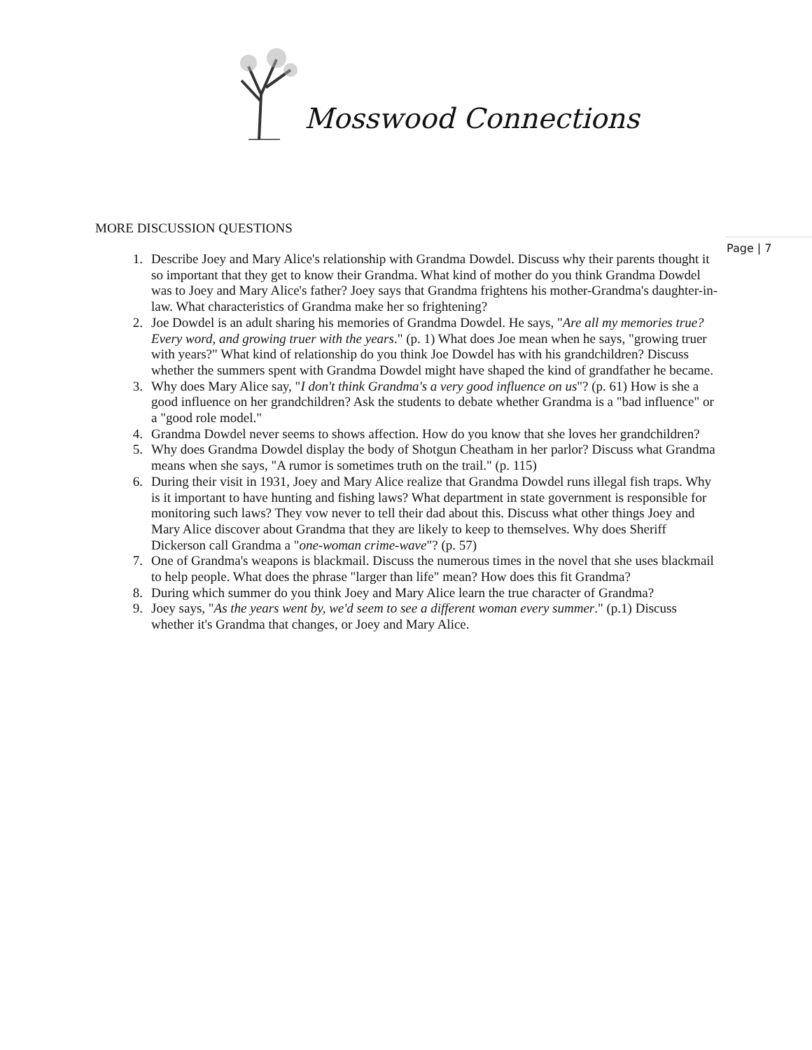Mosswood Connections
Page | 7
MORE DISCUSSION QUESTIONS
1. Describe Joey and Mary Alice's relationship with Grandma Dowdel. Discuss why their parents thought it so important that they get to know their Grandma. What kind of mother do you think Grandma Dowdel was to Joey and Mary Alice's father? Joey says that Grandma frightens his mother-Grandma's daughter-in-law. What characteristics of Grandma make her so frightening?
2. Joe Dowdel is an adult sharing his memories of Grandma Dowdel. He says, "Are all my memories true? Every word, and growing truer with the years." (p. 1) What does Joe mean when he says, "growing truer with years?" What kind of relationship do you think Joe Dowdel has with his grandchildren? Discuss whether the summers spent with Grandma Dowdel might have shaped the kind of grandfather he became.
3. Why does Mary Alice say, "I don't think Grandma's a very good influence on us"? (p. 61) How is she a good influence on her grandchildren? Ask the students to debate whether Grandma is a "bad influence" or a "good role model."
4. Grandma Dowdel never seems to shows affection. How do you know that she loves her grandchildren?
5. Why does Grandma Dowdel display the body of Shotgun Cheatham in her parlor? Discuss what Grandma means when she says, "A rumor is sometimes truth on the trail." (p. 115)
6. During their visit in 1931, Joey and Mary Alice realize that Grandma Dowdel runs illegal fish traps. Why is it important to have hunting and fishing laws? What department in state government is responsible for monitoring such laws? They vow never to tell their dad about this. Discuss what other things Joey and Mary Alice discover about Grandma that they are likely to keep to themselves. Why does Sheriff Dickerson call Grandma a "one-woman crime-wave"? (p. 57)
7. One of Grandma's weapons is blackmail. Discuss the numerous times in the novel that she uses blackmail to help people. What does the phrase "larger than life" mean? How does this fit Grandma?
8. During which summer do you think Joey and Mary Alice learn the true character of Grandma?
9. Joey says, "As the years went by, we'd seem to see a different woman every summer." (p.1) Discuss whether it's Grandma that changes, or Joey and Mary Alice.